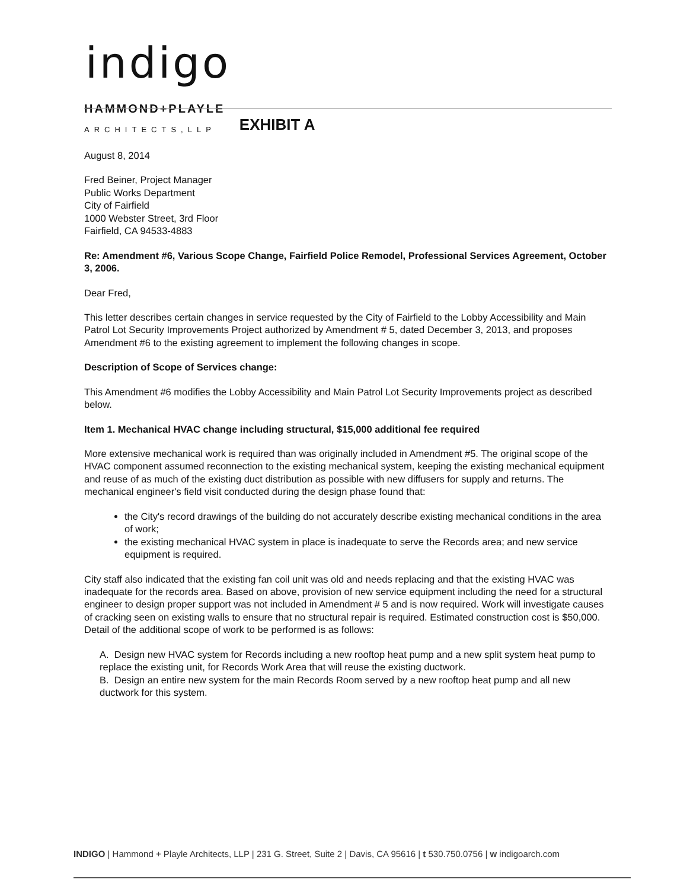indigo
HAMMOND+PLAYLE
ARCHITECTS,LLP EXHIBIT A
August 8, 2014
Fred Beiner, Project Manager
Public Works Department
City of Fairfield
1000 Webster Street, 3rd Floor
Fairfield, CA 94533-4883
Re: Amendment #6, Various Scope Change, Fairfield Police Remodel, Professional Services Agreement, October 3, 2006.
Dear Fred,
This letter describes certain changes in service requested by the City of Fairfield to the Lobby Accessibility and Main Patrol Lot Security Improvements Project authorized by Amendment # 5, dated December 3, 2013, and proposes Amendment #6 to the existing agreement to implement the following changes in scope.
Description of Scope of Services change:
This Amendment #6 modifies the Lobby Accessibility and Main Patrol Lot Security Improvements project as described below.
Item 1. Mechanical HVAC change including structural, $15,000 additional fee required
More extensive mechanical work is required than was originally included in Amendment #5. The original scope of the HVAC component assumed reconnection to the existing mechanical system, keeping the existing mechanical equipment and reuse of as much of the existing duct distribution as possible with new diffusers for supply and returns. The mechanical engineer's field visit conducted during the design phase found that:
the City's record drawings of the building do not accurately describe existing mechanical conditions in the area of work;
the existing mechanical HVAC system in place is inadequate to serve the Records area; and new service equipment is required.
City staff also indicated that the existing fan coil unit was old and needs replacing and that the existing HVAC was inadequate for the records area. Based on above, provision of new service equipment including the need for a structural engineer to design proper support was not included in Amendment # 5 and is now required. Work will investigate causes of cracking seen on existing walls to ensure that no structural repair is required. Estimated construction cost is $50,000. Detail of the additional scope of work to be performed is as follows:
A. Design new HVAC system for Records including a new rooftop heat pump and a new split system heat pump to replace the existing unit, for Records Work Area that will reuse the existing ductwork.
B. Design an entire new system for the main Records Room served by a new rooftop heat pump and all new ductwork for this system.
INDIGO | Hammond + Playle Architects, LLP | 231 G. Street, Suite 2 | Davis, CA 95616 | t 530.750.0756 | w indigoarch.com